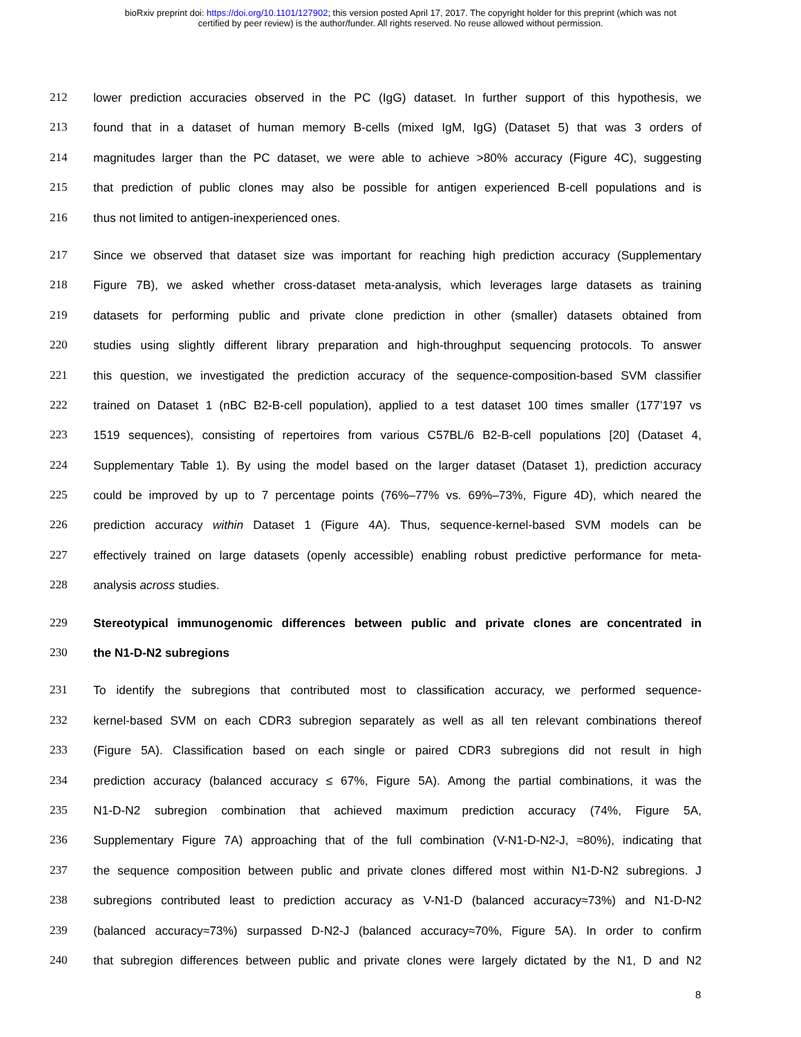bioRxiv preprint doi: https://doi.org/10.1101/127902; this version posted April 17, 2017. The copyright holder for this preprint (which was not
certified by peer review) is the author/funder. All rights reserved. No reuse allowed without permission.
212 lower prediction accuracies observed in the PC (IgG) dataset. In further support of this hypothesis, we
213 found that in a dataset of human memory B-cells (mixed IgM, IgG) (Dataset 5) that was 3 orders of
214 magnitudes larger than the PC dataset, we were able to achieve >80% accuracy (Figure 4C), suggesting
215 that prediction of public clones may also be possible for antigen experienced B-cell populations and is
216 thus not limited to antigen-inexperienced ones.
217 Since we observed that dataset size was important for reaching high prediction accuracy (Supplementary
218 Figure 7B), we asked whether cross-dataset meta-analysis, which leverages large datasets as training
219 datasets for performing public and private clone prediction in other (smaller) datasets obtained from
220 studies using slightly different library preparation and high-throughput sequencing protocols. To answer
221 this question, we investigated the prediction accuracy of the sequence-composition-based SVM classifier
222 trained on Dataset 1 (nBC B2-B-cell population), applied to a test dataset 100 times smaller (177’197 vs
223 1519 sequences), consisting of repertoires from various C57BL/6 B2-B-cell populations [20] (Dataset 4,
224 Supplementary Table 1). By using the model based on the larger dataset (Dataset 1), prediction accuracy
225 could be improved by up to 7 percentage points (76%–77% vs. 69%–73%, Figure 4D), which neared the
226 prediction accuracy within Dataset 1 (Figure 4A). Thus, sequence-kernel-based SVM models can be
227 effectively trained on large datasets (openly accessible) enabling robust predictive performance for meta-
228 analysis across studies.
229 Stereotypical immunogenomic differences between public and private clones are concentrated in
230 the N1-D-N2 subregions
231 To identify the subregions that contributed most to classification accuracy, we performed sequence-
232 kernel-based SVM on each CDR3 subregion separately as well as all ten relevant combinations thereof
233 (Figure 5A). Classification based on each single or paired CDR3 subregions did not result in high
234 prediction accuracy (balanced accuracy ≤ 67%, Figure 5A). Among the partial combinations, it was the
235 N1-D-N2 subregion combination that achieved maximum prediction accuracy (74%, Figure 5A,
236 Supplementary Figure 7A) approaching that of the full combination (V-N1-D-N2-J, ≈80%), indicating that
237 the sequence composition between public and private clones differed most within N1-D-N2 subregions. J
238 subregions contributed least to prediction accuracy as V-N1-D (balanced accuracy≈73%) and N1-D-N2
239 (balanced accuracy≈73%) surpassed D-N2-J (balanced accuracy≈70%, Figure 5A). In order to confirm
240 that subregion differences between public and private clones were largely dictated by the N1, D and N2
8